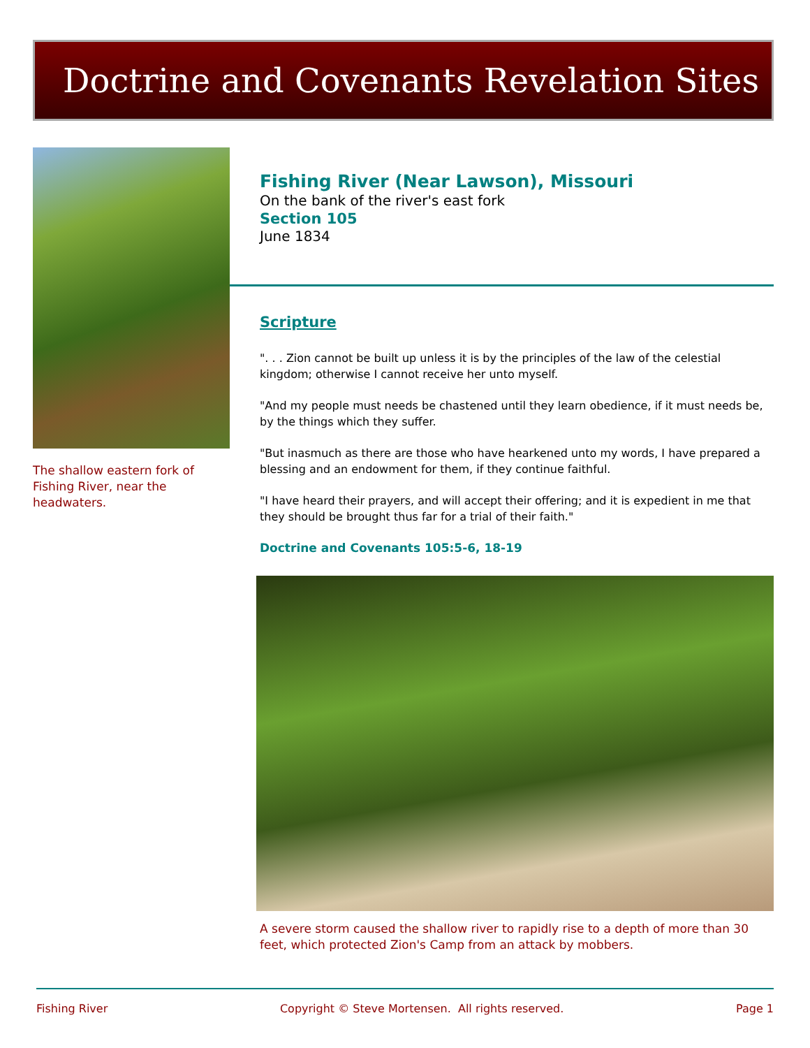Doctrine and Covenants Revelation Sites
The shallow eastern fork of Fishing River, near the headwaters.
Fishing River (Near Lawson), Missouri
On the bank of the river's east fork
Section 105
June 1834
Scripture
". . . Zion cannot be built up unless it is by the principles of the law of the celestial kingdom; otherwise I cannot receive her unto myself.
"And my people must needs be chastened until they learn obedience, if it must needs be, by the things which they suffer.
"But inasmuch as there are those who have hearkened unto my words, I have prepared a blessing and an endowment for them, if they continue faithful.
"I have heard their prayers, and will accept their offering; and it is expedient in me that they should be brought thus far for a trial of their faith."
Doctrine and Covenants 105:5-6, 18-19
A severe storm caused the shallow river to rapidly rise to a depth of more than 30 feet, which protected Zion's Camp from an attack by mobbers.
Fishing River Copyright © Steve Mortensen. All rights reserved. Page 1